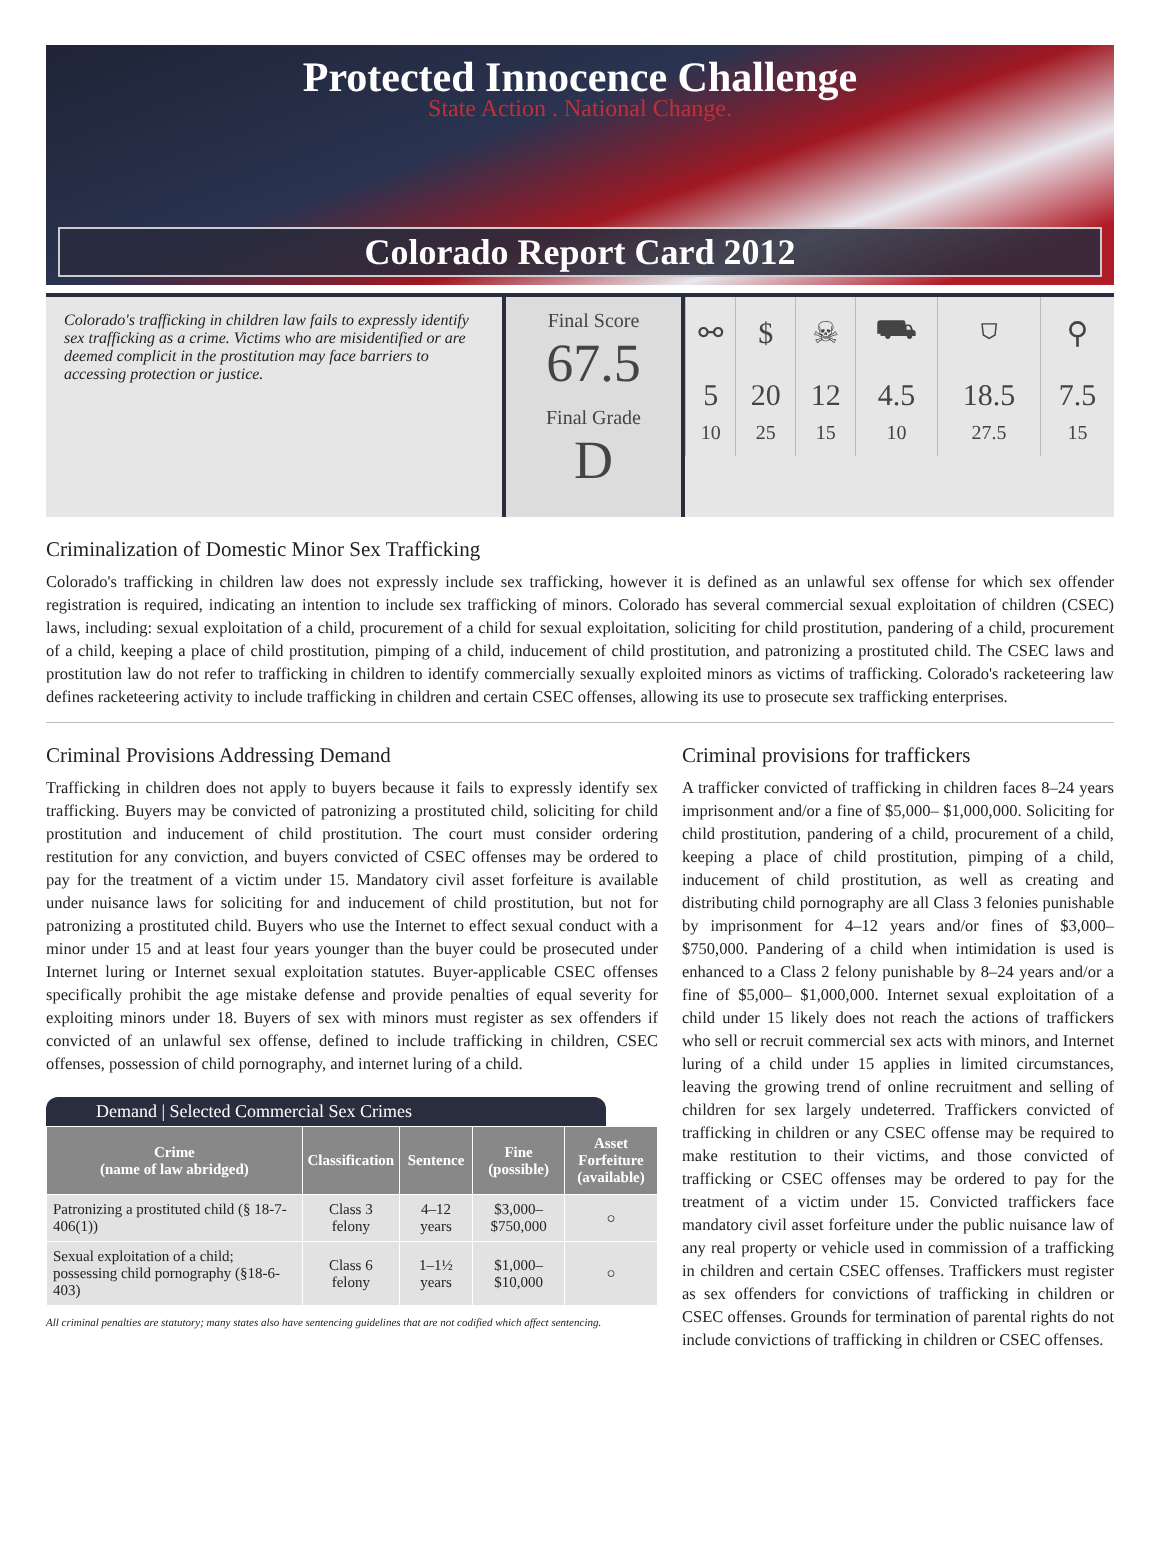Protected Innocence Challenge
State Action . National Change.
Colorado Report Card 2012
Colorado's trafficking in children law fails to expressly identify sex trafficking as a crime. Victims who are misidentified or are deemed complicit in the prostitution may face barriers to accessing protection or justice.
Final Score
67.5
Final Grade
D
| ⚯ | $ | ☠ | ⛟ | ⛉ | ⚲ |
| 5 10 | 20 25 | 12 15 | 4.5 10 | 18.5 27.5 | 7.5 15 |
Criminalization of Domestic Minor Sex Trafficking
Colorado's trafficking in children law does not expressly include sex trafficking, however it is defined as an unlawful sex offense for which sex offender registration is required, indicating an intention to include sex trafficking of minors. Colorado has several commercial sexual exploitation of children (CSEC) laws, including: sexual exploitation of a child, procurement of a child for sexual exploitation, soliciting for child prostitution, pandering of a child, procurement of a child, keeping a place of child prostitution, pimping of a child, inducement of child prostitution, and patronizing a prostituted child. The CSEC laws and prostitution law do not refer to trafficking in children to identify commercially sexually exploited minors as victims of trafficking. Colorado's racketeering law defines racketeering activity to include trafficking in children and certain CSEC offenses, allowing its use to prosecute sex trafficking enterprises.
Criminal Provisions Addressing Demand
Trafficking in children does not apply to buyers because it fails to expressly identify sex trafficking. Buyers may be convicted of patronizing a prostituted child, soliciting for child prostitution and inducement of child prostitution. The court must consider ordering restitution for any conviction, and buyers convicted of CSEC offenses may be ordered to pay for the treatment of a victim under 15. Mandatory civil asset forfeiture is available under nuisance laws for soliciting for and inducement of child prostitution, but not for patronizing a prostituted child. Buyers who use the Internet to effect sexual conduct with a minor under 15 and at least four years younger than the buyer could be prosecuted under Internet luring or Internet sexual exploitation statutes. Buyer-applicable CSEC offenses specifically prohibit the age mistake defense and provide penalties of equal severity for exploiting minors under 18. Buyers of sex with minors must register as sex offenders if convicted of an unlawful sex offense, defined to include trafficking in children, CSEC offenses, possession of child pornography, and internet luring of a child.
Demand | Selected Commercial Sex Crimes
| Crime (name of law abridged) | Classification | Sentence | Fine (possible) | Asset Forfeiture (available) |
| --- | --- | --- | --- | --- |
| Patronizing a prostituted child (§ 18-7-406(1)) | Class 3 felony | 4–12 years | $3,000–$750,000 | ○ |
| Sexual exploitation of a child; possessing child pornography (§18-6-403) | Class 6 felony | 1–1½ years | $1,000–$10,000 | ○ |
All criminal penalties are statutory; many states also have sentencing guidelines that are not codified which affect sentencing.
Criminal provisions for traffickers
A trafficker convicted of trafficking in children faces 8–24 years imprisonment and/or a fine of $5,000– $1,000,000. Soliciting for child prostitution, pandering of a child, procurement of a child, keeping a place of child prostitution, pimping of a child, inducement of child prostitution, as well as creating and distributing child pornography are all Class 3 felonies punishable by imprisonment for 4–12 years and/or fines of $3,000– $750,000. Pandering of a child when intimidation is used is enhanced to a Class 2 felony punishable by 8–24 years and/or a fine of $5,000– $1,000,000. Internet sexual exploitation of a child under 15 likely does not reach the actions of traffickers who sell or recruit commercial sex acts with minors, and Internet luring of a child under 15 applies in limited circumstances, leaving the growing trend of online recruitment and selling of children for sex largely undeterred. Traffickers convicted of trafficking in children or any CSEC offense may be required to make restitution to their victims, and those convicted of trafficking or CSEC offenses may be ordered to pay for the treatment of a victim under 15. Convicted traffickers face mandatory civil asset forfeiture under the public nuisance law of any real property or vehicle used in commission of a trafficking in children and certain CSEC offenses. Traffickers must register as sex offenders for convictions of trafficking in children or CSEC offenses. Grounds for termination of parental rights do not include convictions of trafficking in children or CSEC offenses.